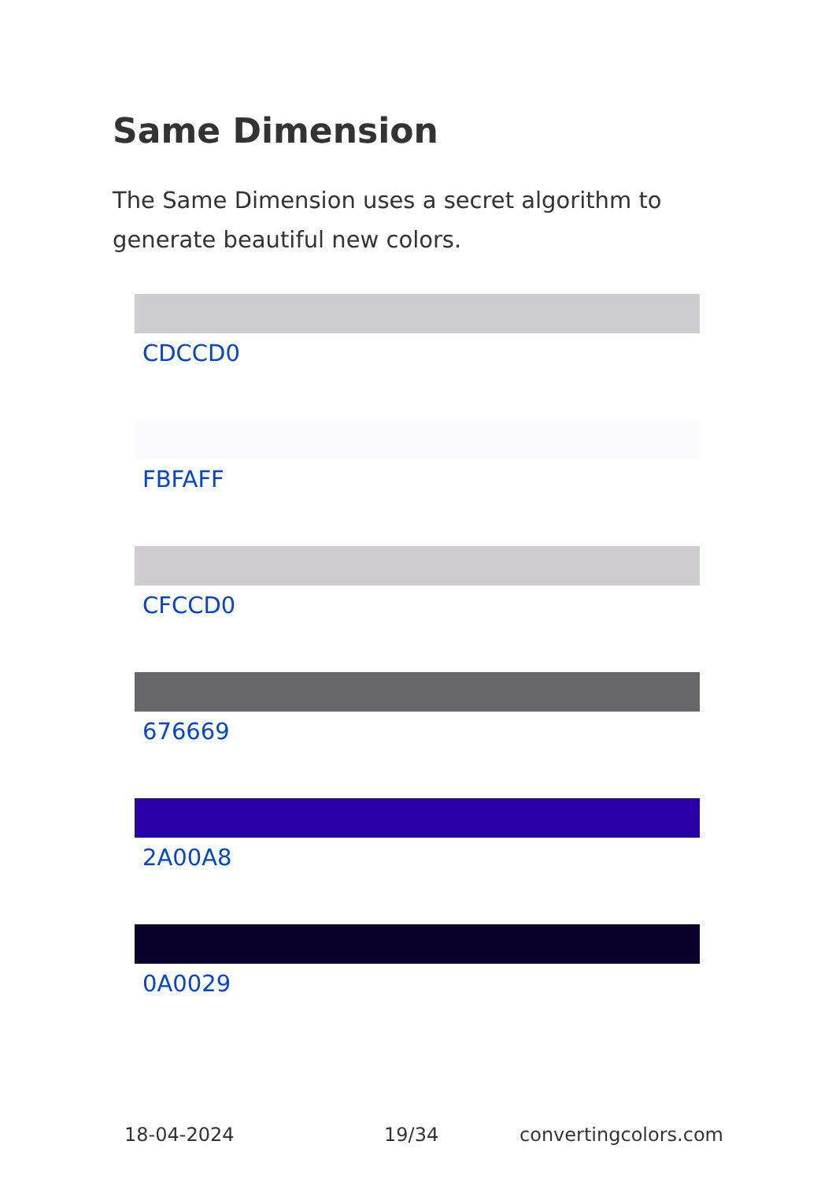Same Dimension
The Same Dimension uses a secret algorithm to generate beautiful new colors.
CDCCD0
FBFAFF
CFCCD0
676669
2A00A8
0A0029
18-04-2024 19/34 convertingcolors.com